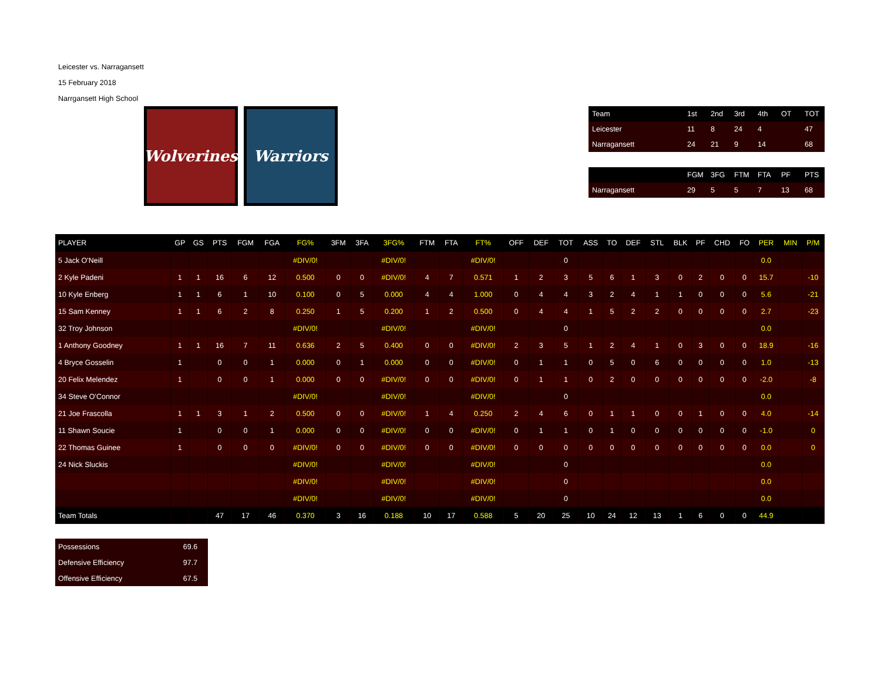Leicester vs. Narragansett
15 February 2018
Narrgansett High School
Wolverines
Warriors
| Team | 1st | 2nd | 3rd | 4th | OT | TOT |
| --- | --- | --- | --- | --- | --- | --- |
| Leicester | 11 | 8 | 24 | 4 | | 47 |
| Narragansett | 24 | 21 | 9 | 14 | | 68 |
| | FGM | 3FG | FTM | FTA | PF | PTS |
| --- | --- | --- | --- | --- | --- | --- |
| Narragansett | 29 | 5 | 5 | 7 | 13 | 68 |
| PLAYER | GP | GS | PTS | FGM | FGA | FG% | 3FM | 3FA | 3FG% | FTM | FTA | FT% | OFF | DEF | TOT | ASS | TO | DEF | STL | BLK | PF | CHD | FO | PER | MIN | P/M |
| --- | --- | --- | --- | --- | --- | --- | --- | --- | --- | --- | --- | --- | --- | --- | --- | --- | --- | --- | --- | --- | --- | --- | --- | --- | --- | --- |
| 5 Jack O'Neill | | | | | | #DIV/0! | | | #DIV/0! | | | #DIV/0! | | | 0 | | | | | | | | | 0.0 | | |
| 2 Kyle Padeni | 1 | 1 | 16 | 6 | 12 | 0.500 | 0 | 0 | #DIV/0! | 4 | 7 | 0.571 | 1 | 2 | 3 | 5 | 6 | 1 | 3 | 0 | 2 | 0 | 0 | 15.7 | | -10 |
| 10 Kyle Enberg | 1 | 1 | 6 | 1 | 10 | 0.100 | 0 | 5 | 0.000 | 4 | 4 | 1.000 | 0 | 4 | 4 | 3 | 2 | 4 | 1 | 1 | 0 | 0 | 0 | 5.6 | | -21 |
| 15 Sam Kenney | 1 | 1 | 6 | 2 | 8 | 0.250 | 1 | 5 | 0.200 | 1 | 2 | 0.500 | 0 | 4 | 4 | 1 | 5 | 2 | 2 | 0 | 0 | 0 | 0 | 2.7 | | -23 |
| 32 Troy Johnson | | | | | | #DIV/0! | | | #DIV/0! | | | #DIV/0! | | | 0 | | | | | | | | | 0.0 | | |
| 1 Anthony Goodney | 1 | 1 | 16 | 7 | 11 | 0.636 | 2 | 5 | 0.400 | 0 | 0 | #DIV/0! | 2 | 3 | 5 | 1 | 2 | 4 | 1 | 0 | 3 | 0 | 0 | 18.9 | | -16 |
| 4 Bryce Gosselin | 1 | | 0 | 0 | 1 | 0.000 | 0 | 1 | 0.000 | 0 | 0 | #DIV/0! | 0 | 1 | 1 | 0 | 5 | 0 | 6 | 0 | 0 | 0 | 0 | 1.0 | | -13 |
| 20 Felix Melendez | 1 | | 0 | 0 | 1 | 0.000 | 0 | 0 | #DIV/0! | 0 | 0 | #DIV/0! | 0 | 1 | 1 | 0 | 2 | 0 | 0 | 0 | 0 | 0 | 0 | -2.0 | | -8 |
| 34 Steve O'Connor | | | | | | #DIV/0! | | | #DIV/0! | | | #DIV/0! | | | 0 | | | | | | | | | 0.0 | | |
| 21 Joe Frascolla | 1 | 1 | 3 | 1 | 2 | 0.500 | 0 | 0 | #DIV/0! | 1 | 4 | 0.250 | 2 | 4 | 6 | 0 | 1 | 1 | 0 | 0 | 1 | 0 | 0 | 4.0 | | -14 |
| 11 Shawn Soucie | 1 | | 0 | 0 | 1 | 0.000 | 0 | 0 | #DIV/0! | 0 | 0 | #DIV/0! | 0 | 1 | 1 | 0 | 1 | 0 | 0 | 0 | 0 | 0 | 0 | -1.0 | | 0 |
| 22 Thomas Guinee | 1 | | 0 | 0 | 0 | #DIV/0! | 0 | 0 | #DIV/0! | 0 | 0 | #DIV/0! | 0 | 0 | 0 | 0 | 0 | 0 | 0 | 0 | 0 | 0 | 0 | 0.0 | | 0 |
| 24 Nick Sluckis | | | | | | #DIV/0! | | | #DIV/0! | | | #DIV/0! | | | 0 | | | | | | | | | 0.0 | | |
| | | | | | | #DIV/0! | | | #DIV/0! | | | #DIV/0! | | | 0 | | | | | | | | | 0.0 | | |
| | | | | | | #DIV/0! | | | #DIV/0! | | | #DIV/0! | | | 0 | | | | | | | | | 0.0 | | |
| Team Totals | | | 47 | 17 | 46 | 0.370 | 3 | 16 | 0.188 | 10 | 17 | 0.588 | 5 | 20 | 25 | 10 | 24 | 12 | 13 | 1 | 6 | 0 | 0 | 44.9 | | |
| Possessions | 69.6 |
| Defensive Efficiency | 97.7 |
| Offensive Efficiency | 67.5 |